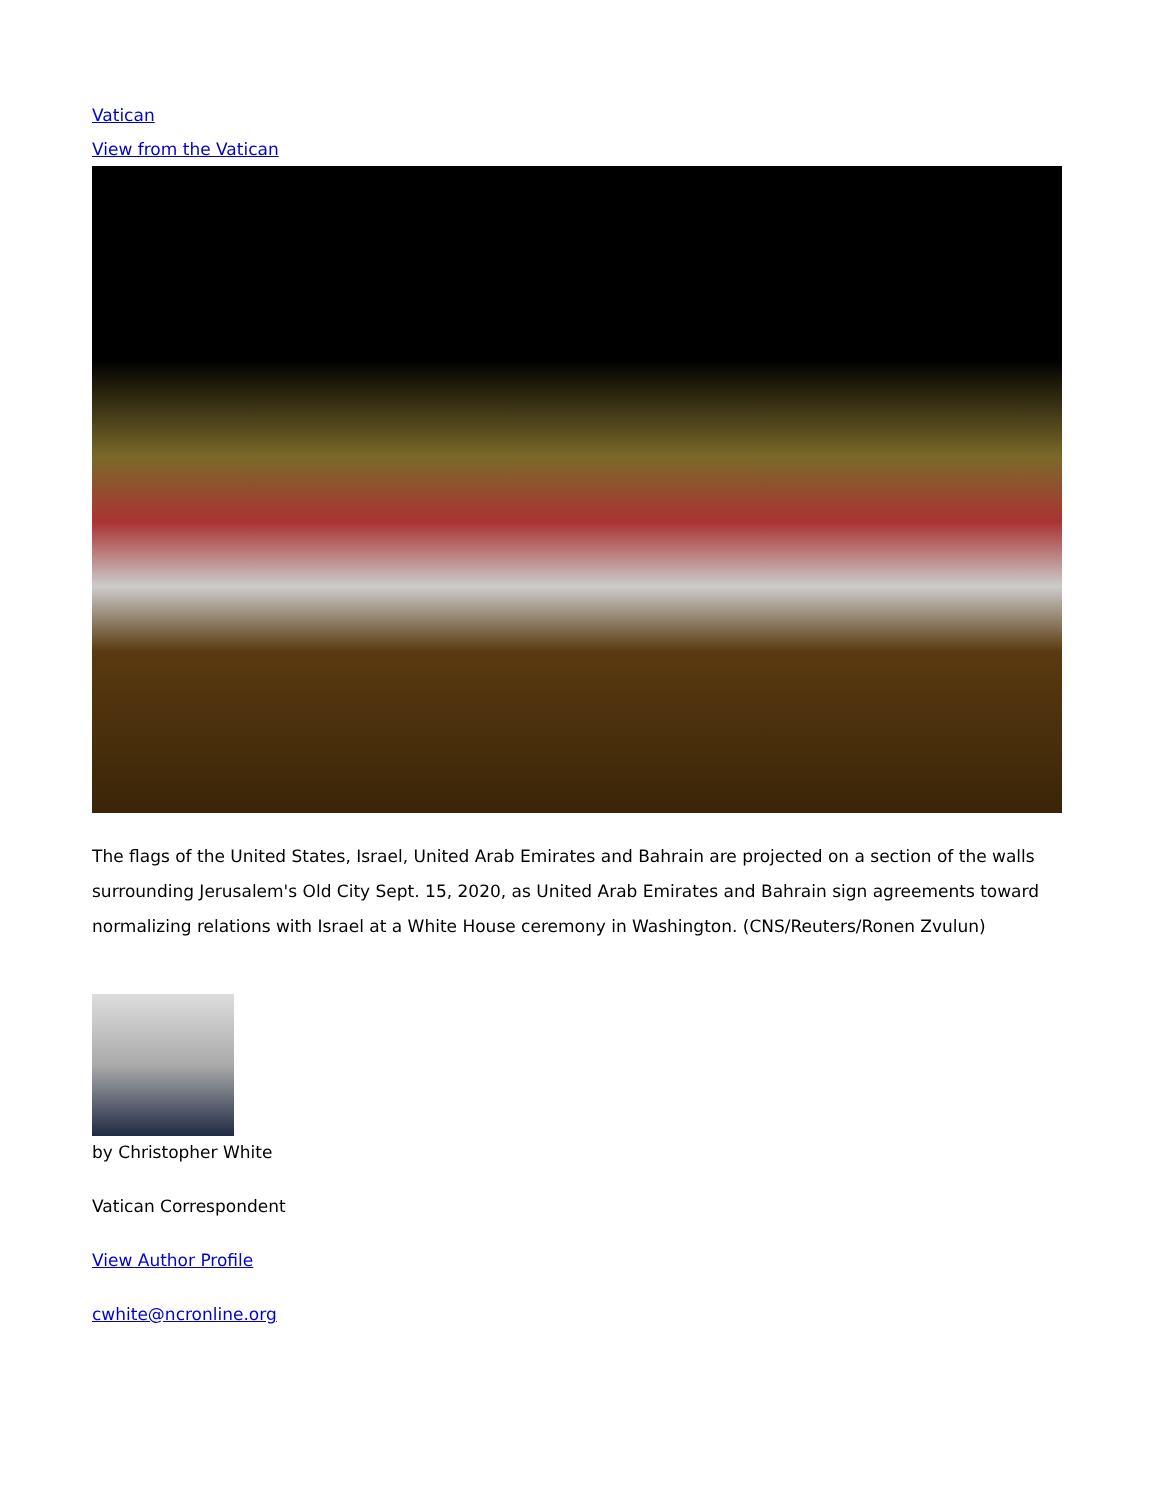Vatican
View from the Vatican
The flags of the United States, Israel, United Arab Emirates and Bahrain are projected on a section of the walls surrounding Jerusalem's Old City Sept. 15, 2020, as United Arab Emirates and Bahrain sign agreements toward normalizing relations with Israel at a White House ceremony in Washington. (CNS/Reuters/Ronen Zvulun)
by Christopher White
Vatican Correspondent
View Author Profile
cwhite@ncronline.org